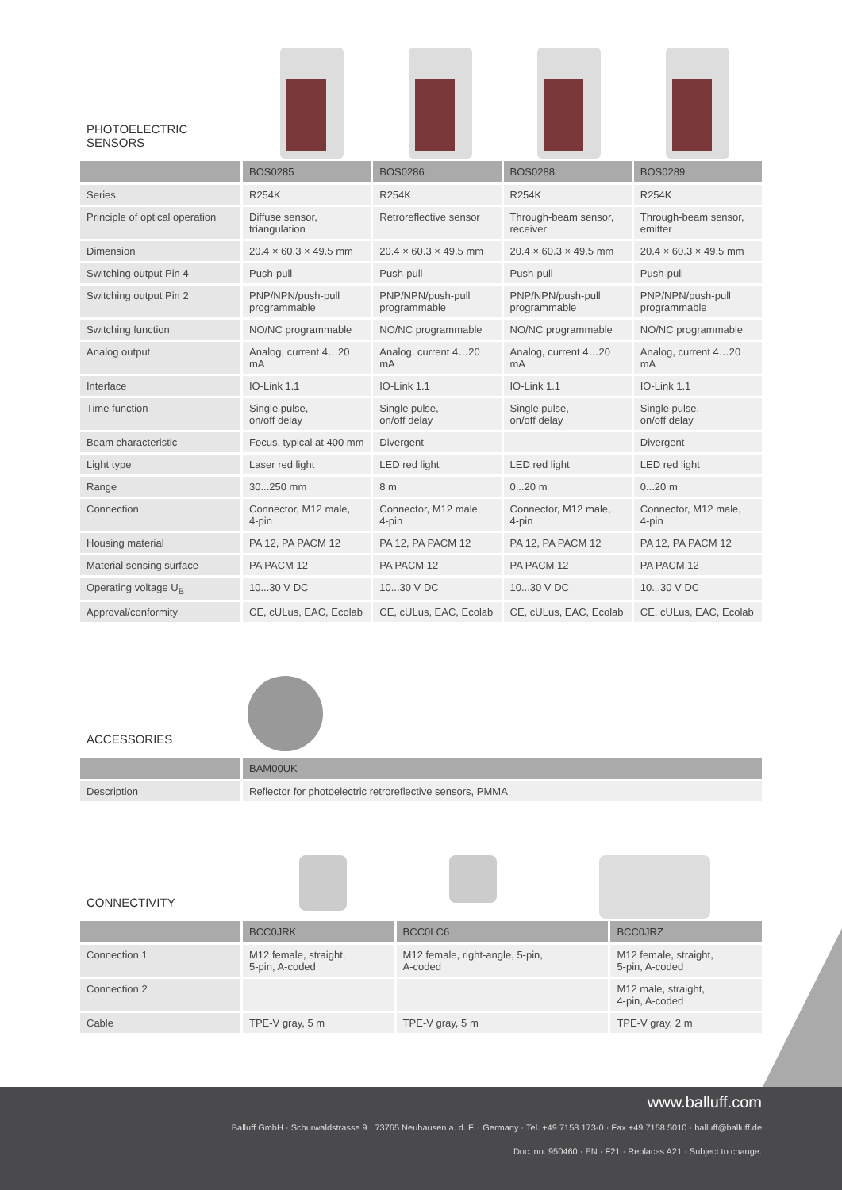PHOTOELECTRIC
SENSORS
| | BOS0285 | BOS0286 | BOS0288 | BOS0289 |
| --- | --- | --- | --- | --- |
| Series | R254K | R254K | R254K | R254K |
| Principle of optical operation | Diffuse sensor, triangulation | Retroreflective sensor | Through-beam sensor, receiver | Through-beam sensor, emitter |
| Dimension | 20.4 × 60.3 × 49.5 mm | 20.4 × 60.3 × 49.5 mm | 20.4 × 60.3 × 49.5 mm | 20.4 × 60.3 × 49.5 mm |
| Switching output Pin 4 | Push-pull | Push-pull | Push-pull | Push-pull |
| Switching output Pin 2 | PNP/NPN/push-pull programmable | PNP/NPN/push-pull programmable | PNP/NPN/push-pull programmable | PNP/NPN/push-pull programmable |
| Switching function | NO/NC programmable | NO/NC programmable | NO/NC programmable | NO/NC programmable |
| Analog output | Analog, current 4…20 mA | Analog, current 4…20 mA | Analog, current 4…20 mA | Analog, current 4…20 mA |
| Interface | IO-Link 1.1 | IO-Link 1.1 | IO-Link 1.1 | IO-Link 1.1 |
| Time function | Single pulse, on/off delay | Single pulse, on/off delay | Single pulse, on/off delay | Single pulse, on/off delay |
| Beam characteristic | Focus, typical at 400 mm | Divergent | | Divergent |
| Light type | Laser red light | LED red light | LED red light | LED red light |
| Range | 30...250 mm | 8 m | 0...20 m | 0...20 m |
| Connection | Connector, M12 male, 4-pin | Connector, M12 male, 4-pin | Connector, M12 male, 4-pin | Connector, M12 male, 4-pin |
| Housing material | PA 12, PA PACM 12 | PA 12, PA PACM 12 | PA 12, PA PACM 12 | PA 12, PA PACM 12 |
| Material sensing surface | PA PACM 12 | PA PACM 12 | PA PACM 12 | PA PACM 12 |
| Operating voltage U<sub>B</sub> | 10...30 V DC | 10...30 V DC | 10...30 V DC | 10...30 V DC |
| Approval/conformity | CE, cULus, EAC, Ecolab | CE, cULus, EAC, Ecolab | CE, cULus, EAC, Ecolab | CE, cULus, EAC, Ecolab |
ACCESSORIES
| | BAM00UK |
| --- | --- |
| Description | Reflector for photoelectric retroreflective sensors, PMMA |
CONNECTIVITY
| | BCC0JRK | BCC0LC6 | BCC0JRZ |
| --- | --- | --- | --- |
| Connection 1 | M12 female, straight, 5-pin, A-coded | M12 female, right-angle, 5-pin, A-coded | M12 female, straight, 5-pin, A-coded |
| Connection 2 | | | M12 male, straight, 4-pin, A-coded |
| Cable | TPE-V gray, 5 m | TPE-V gray, 5 m | TPE-V gray, 2 m |
www.balluff.com
Balluff GmbH · Schurwaldstrasse 9 · 73765 Neuhausen a. d. F. · Germany · Tel. +49 7158 173-0 · Fax +49 7158 5010 · balluff@balluff.de
Doc. no. 950460 · EN · F21 · Replaces A21 · Subject to change.